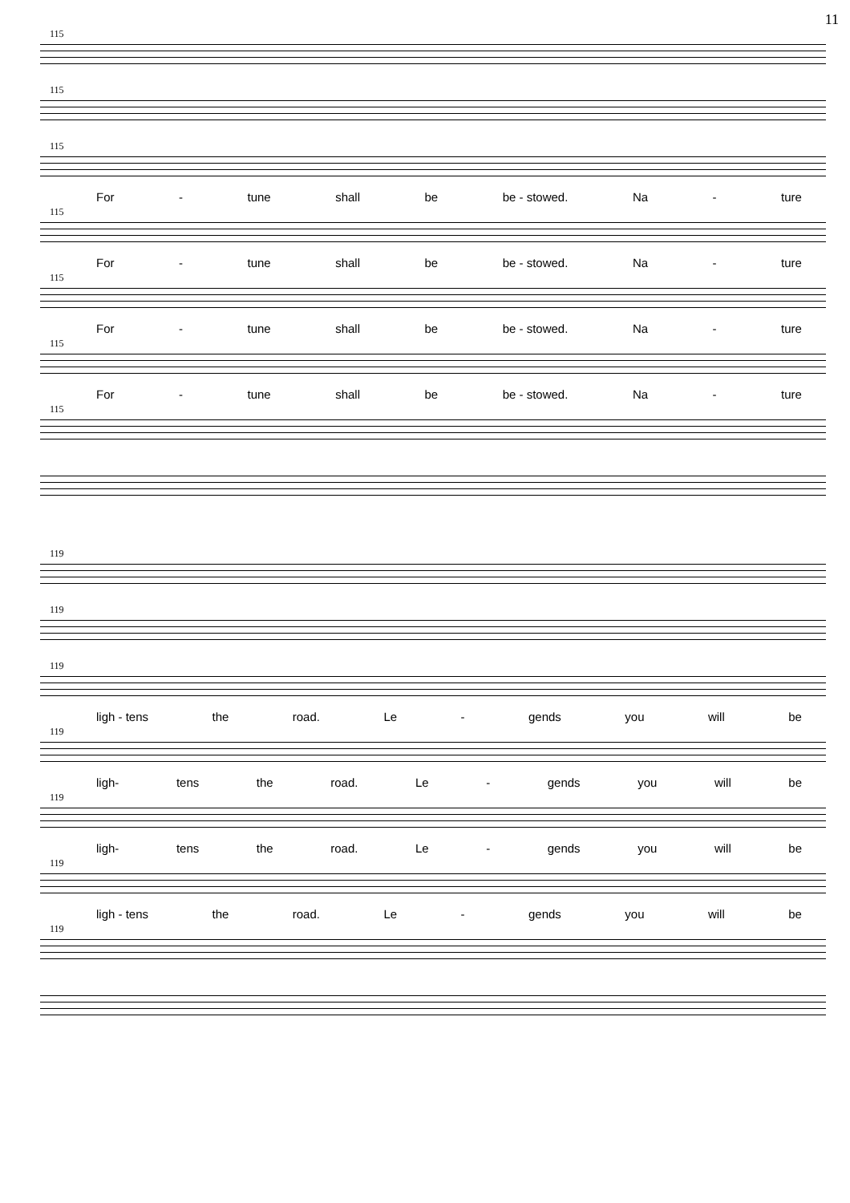11
115
115
115
For - tune shall be be - stowed. Na - ture
115
For - tune shall be be - stowed. Na - ture
115
For - tune shall be be - stowed. Na - ture
115
For - tune shall be be - stowed. Na - ture
115
119
119
119
ligh - tens the road. Le - gends you will be
119
ligh- tens the road. Le - gends you will be
119
ligh- tens the road. Le - gends you will be
119
ligh - tens the road. Le - gends you will be
119